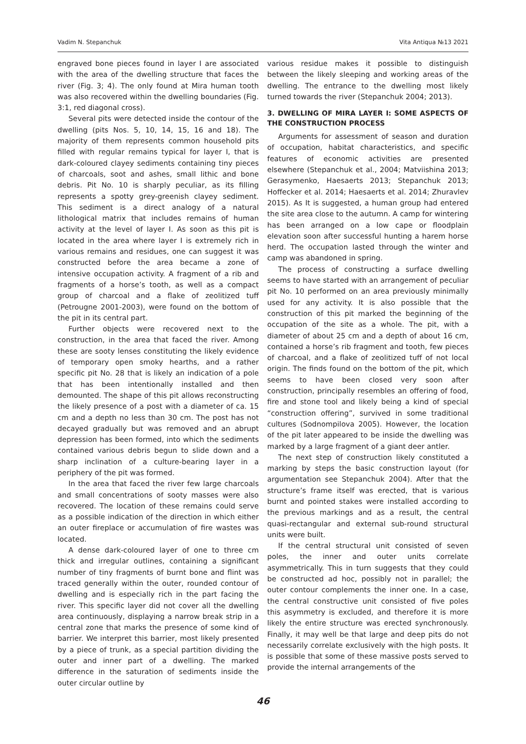Vadim N. Stepanchuk Vita Antiqua №13 2021
engraved bone pieces found in layer I are associated with the area of the dwelling structure that faces the river (Fig. 3; 4). The only found at Mira human tooth was also recovered within the dwelling boundaries (Fig. 3:1, red diagonal cross).
Several pits were detected inside the contour of the dwelling (pits Nos. 5, 10, 14, 15, 16 and 18). The majority of them represents common household pits filled with regular remains typical for layer I, that is dark-coloured clayey sediments containing tiny pieces of charcoals, soot and ashes, small lithic and bone debris. Pit No. 10 is sharply peculiar, as its filling represents a spotty grey-greenish clayey sediment. This sediment is a direct analogy of a natural lithological matrix that includes remains of human activity at the level of layer I. As soon as this pit is located in the area where layer I is extremely rich in various remains and residues, one can suggest it was constructed before the area became a zone of intensive occupation activity. A fragment of a rib and fragments of a horse’s tooth, as well as a compact group of charcoal and a flake of zeolitized tuff (Petrougne 2001-2003), were found on the bottom of the pit in its central part.
Further objects were recovered next to the construction, in the area that faced the river. Among these are sooty lenses constituting the likely evidence of temporary open smoky hearths, and a rather specific pit No. 28 that is likely an indication of a pole that has been intentionally installed and then demounted. The shape of this pit allows reconstructing the likely presence of a post with a diameter of ca. 15 cm and a depth no less than 30 cm. The post has not decayed gradually but was removed and an abrupt depression has been formed, into which the sediments contained various debris begun to slide down and a sharp inclination of a culture-bearing layer in a periphery of the pit was formed.
In the area that faced the river few large charcoals and small concentrations of sooty masses were also recovered. The location of these remains could serve as a possible indication of the direction in which either an outer fireplace or accumulation of fire wastes was located.
A dense dark-coloured layer of one to three cm thick and irregular outlines, containing a significant number of tiny fragments of burnt bone and flint was traced generally within the outer, rounded contour of dwelling and is especially rich in the part facing the river. This specific layer did not cover all the dwelling area continuously, displaying a narrow break strip in a central zone that marks the presence of some kind of barrier. We interpret this barrier, most likely presented by a piece of trunk, as a special partition dividing the outer and inner part of a dwelling. The marked difference in the saturation of sediments inside the outer circular outline by
various residue makes it possible to distinguish between the likely sleeping and working areas of the dwelling. The entrance to the dwelling most likely turned towards the river (Stepanchuk 2004; 2013).
3. DWELLING OF MIRA LAYER I: SOME ASPECTS OF THE CONSTRUCTION PROCESS
Arguments for assessment of season and duration of occupation, habitat characteristics, and specific features of economic activities are presented elsewhere (Stepanchuk et al., 2004; Matviishina 2013; Gerasymenko, Haesaerts 2013; Stepanchuk 2013; Hoffecker et al. 2014; Haesaerts et al. 2014; Zhuravlev 2015). As It is suggested, a human group had entered the site area close to the autumn. A camp for wintering has been arranged on a low cape or floodplain elevation soon after successful hunting a harem horse herd. The occupation lasted through the winter and camp was abandoned in spring.
The process of constructing a surface dwelling seems to have started with an arrangement of peculiar pit No. 10 performed on an area previously minimally used for any activity. It is also possible that the construction of this pit marked the beginning of the occupation of the site as a whole. The pit, with a diameter of about 25 cm and a depth of about 16 cm, contained a horse’s rib fragment and tooth, few pieces of charcoal, and a flake of zeolitized tuff of not local origin. The finds found on the bottom of the pit, which seems to have been closed very soon after construction, principally resembles an offering of food, fire and stone tool and likely being a kind of special “construction offering”, survived in some traditional cultures (Sodnompilova 2005). However, the location of the pit later appeared to be inside the dwelling was marked by a large fragment of a giant deer antler.
The next step of construction likely constituted a marking by steps the basic construction layout (for argumentation see Stepanchuk 2004). After that the structure’s frame itself was erected, that is various burnt and pointed stakes were installed according to the previous markings and as a result, the central quasi-rectangular and external sub-round structural units were built.
If the central structural unit consisted of seven poles, the inner and outer units correlate asymmetrically. This in turn suggests that they could be constructed ad hoc, possibly not in parallel; the outer contour complements the inner one. In a case, the central constructive unit consisted of five poles this asymmetry is excluded, and therefore it is more likely the entire structure was erected synchronously. Finally, it may well be that large and deep pits do not necessarily correlate exclusively with the high posts. It is possible that some of these massive posts served to provide the internal arrangements of the
46